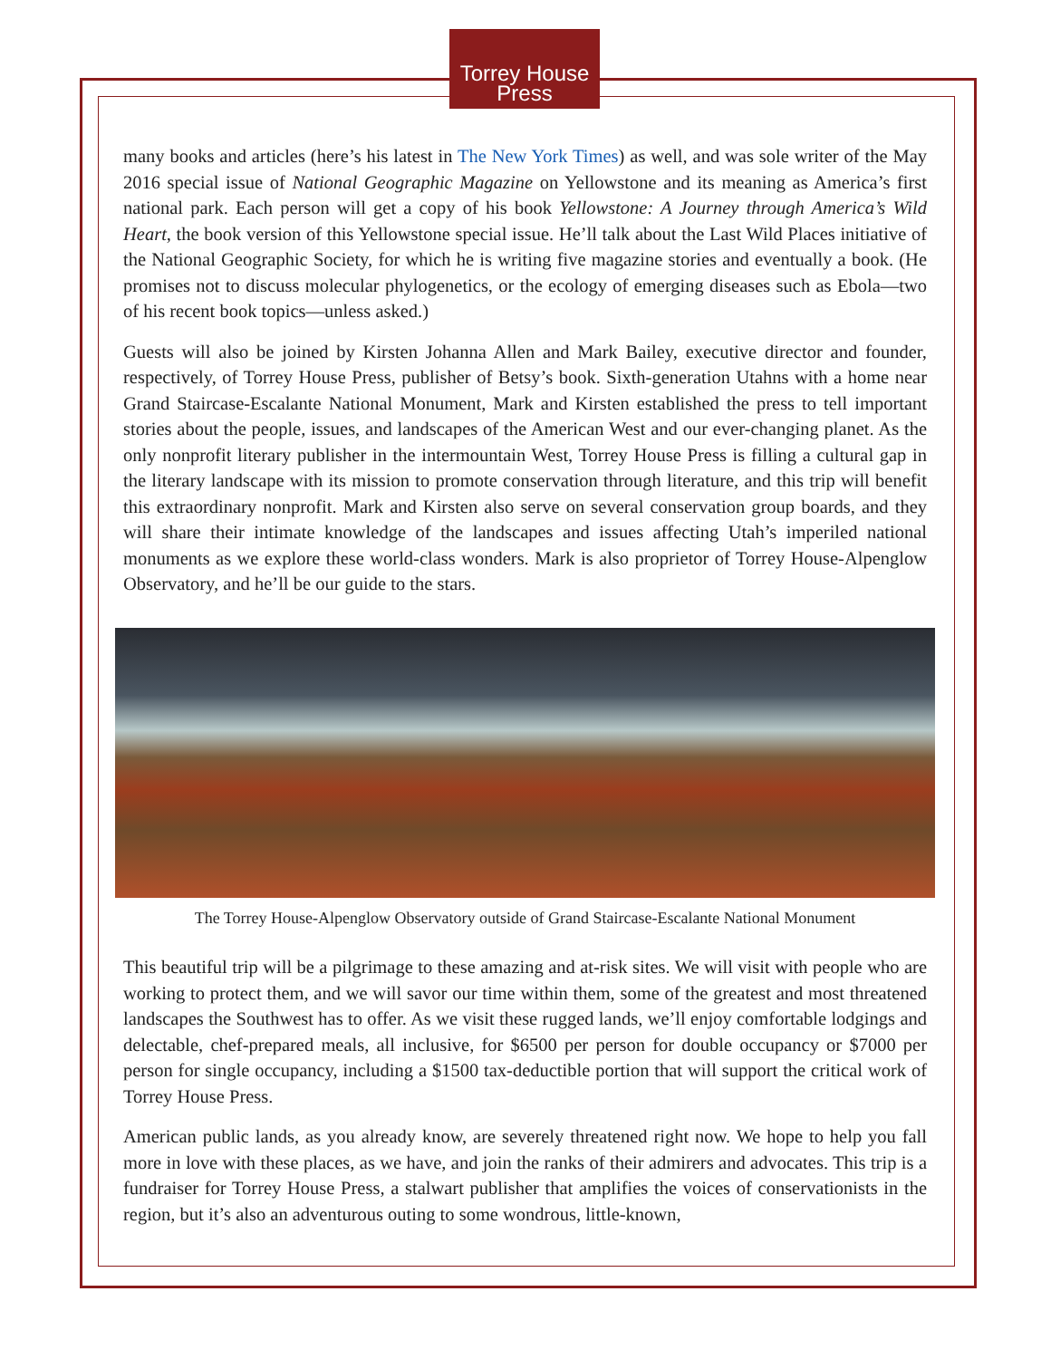Torrey House
Press
many books and articles (here’s his latest in The New York Times) as well, and was sole writer of the May 2016 special issue of National Geographic Magazine on Yellowstone and its meaning as America’s first national park. Each person will get a copy of his book Yellowstone: A Journey through America’s Wild Heart, the book version of this Yellowstone special issue. He’ll talk about the Last Wild Places initiative of the National Geographic Society, for which he is writing five magazine stories and eventually a book. (He promises not to discuss molecular phylogenetics, or the ecology of emerging diseases such as Ebola—two of his recent book topics—unless asked.)
Guests will also be joined by Kirsten Johanna Allen and Mark Bailey, executive director and founder, respectively, of Torrey House Press, publisher of Betsy’s book. Sixth-generation Utahns with a home near Grand Staircase-Escalante National Monument, Mark and Kirsten established the press to tell important stories about the people, issues, and landscapes of the American West and our ever-changing planet. As the only nonprofit literary publisher in the intermountain West, Torrey House Press is filling a cultural gap in the literary landscape with its mission to promote conservation through literature, and this trip will benefit this extraordinary nonprofit. Mark and Kirsten also serve on several conservation group boards, and they will share their intimate knowledge of the landscapes and issues affecting Utah’s imperiled national monuments as we explore these world-class wonders. Mark is also proprietor of Torrey House-Alpenglow Observatory, and he’ll be our guide to the stars.
The Torrey House-Alpenglow Observatory outside of Grand Staircase-Escalante National Monument
This beautiful trip will be a pilgrimage to these amazing and at-risk sites. We will visit with people who are working to protect them, and we will savor our time within them, some of the greatest and most threatened landscapes the Southwest has to offer. As we visit these rugged lands, we’ll enjoy comfortable lodgings and delectable, chef-prepared meals, all inclusive, for $6500 per person for double occupancy or $7000 per person for single occupancy, including a $1500 tax-deductible portion that will support the critical work of Torrey House Press.
American public lands, as you already know, are severely threatened right now. We hope to help you fall more in love with these places, as we have, and join the ranks of their admirers and advocates. This trip is a fundraiser for Torrey House Press, a stalwart publisher that amplifies the voices of conservationists in the region, but it’s also an adventurous outing to some wondrous, little-known,